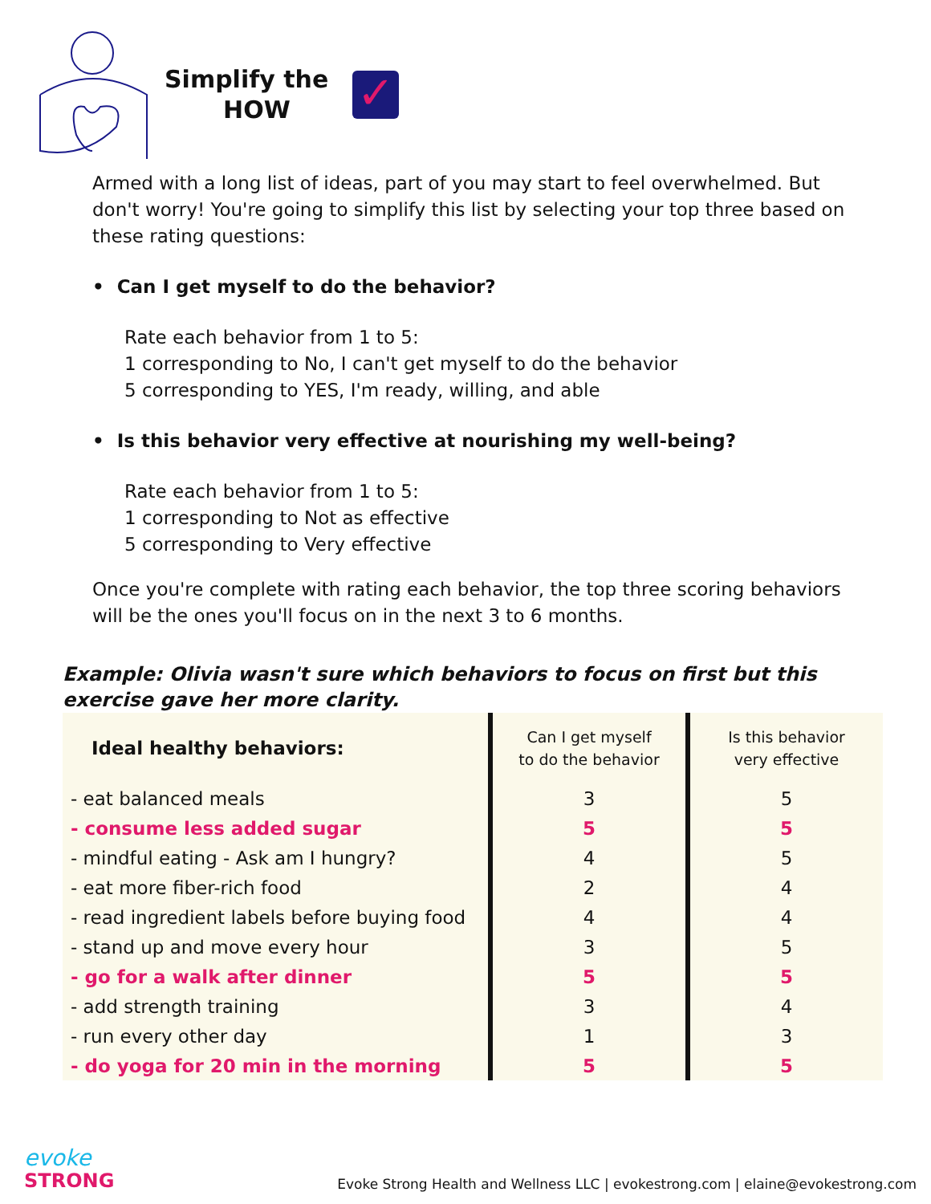Simplify the
HOW
✓
Armed with a long list of ideas, part of you may start to feel overwhelmed. But don't worry! You're going to simplify this list by selecting your top three based on these rating questions:
• Can I get myself to do the behavior?
Rate each behavior from 1 to 5:
1 corresponding to No, I can't get myself to do the behavior
5 corresponding to YES, I'm ready, willing, and able
• Is this behavior very effective at nourishing my well-being?
Rate each behavior from 1 to 5:
1 corresponding to Not as effective
5 corresponding to Very effective
Once you're complete with rating each behavior, the top three scoring behaviors will be the ones you'll focus on in the next 3 to 6 months.
Example: Olivia wasn't sure which behaviors to focus on first but this exercise gave her more clarity.
| Ideal healthy behaviors: | Can I get myself to do the behavior | Is this behavior very effective |
| --- | --- | --- |
| - eat balanced meals | 3 | 5 |
| - consume less added sugar | 5 | 5 |
| - mindful eating - Ask am I hungry? | 4 | 5 |
| - eat more fiber-rich food | 2 | 4 |
| - read ingredient labels before buying food | 4 | 4 |
| - stand up and move every hour | 3 | 5 |
| - go for a walk after dinner | 5 | 5 |
| - add strength training | 3 | 4 |
| - run every other day | 1 | 3 |
| - do yoga for 20 min in the morning | 5 | 5 |
evoke
STRONG
Evoke Strong Health and Wellness LLC | evokestrong.com | elaine@evokestrong.com